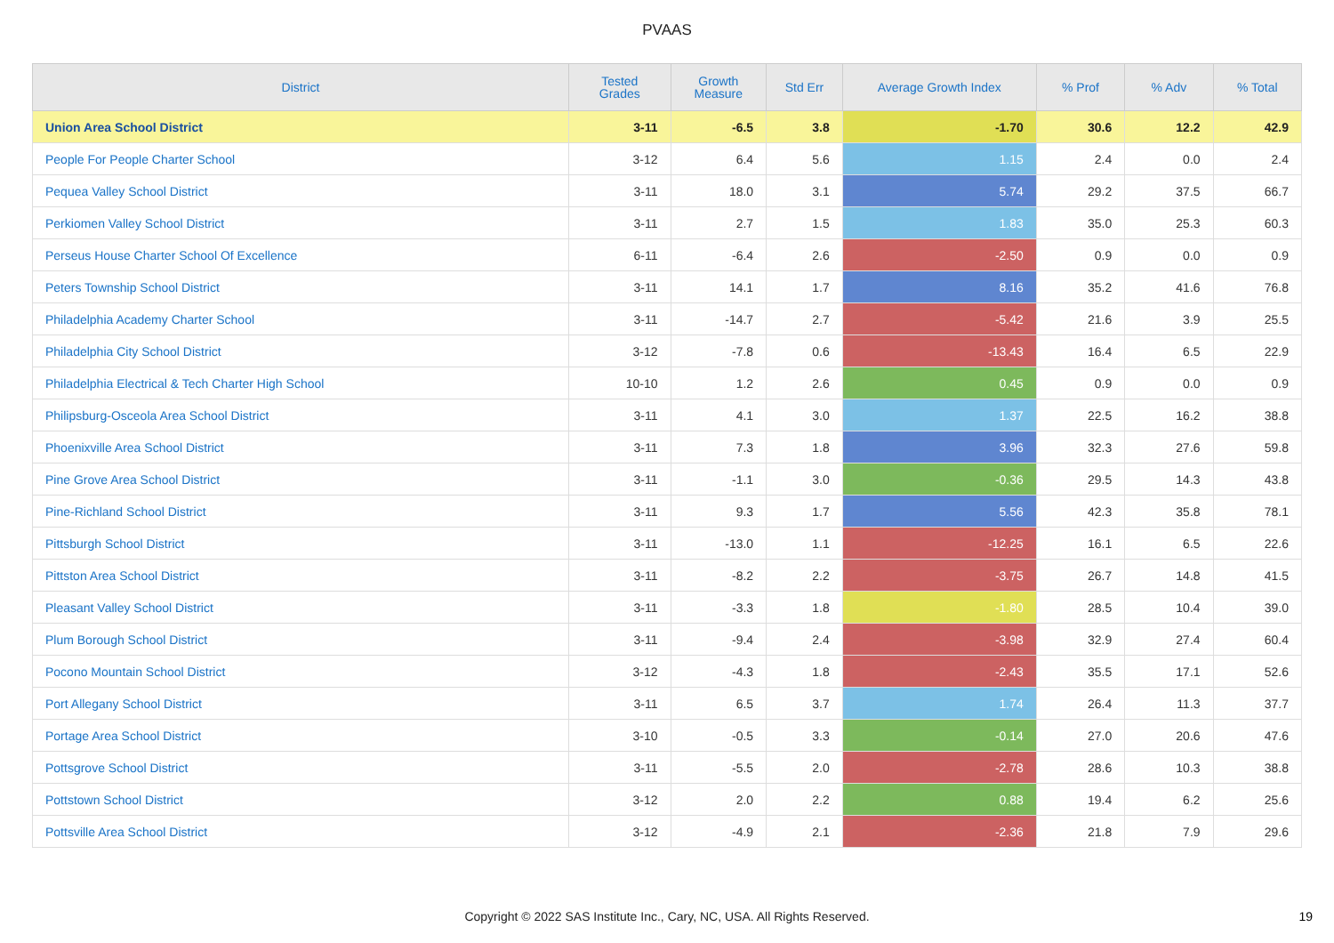PVAAS
| District | Tested Grades | Growth Measure | Std Err | Average Growth Index | % Prof | % Adv | % Total |
| --- | --- | --- | --- | --- | --- | --- | --- |
| Union Area School District | 3-11 | -6.5 | 3.8 | -1.70 | 30.6 | 12.2 | 42.9 |
| People For People Charter School | 3-12 | 6.4 | 5.6 | 1.15 | 2.4 | 0.0 | 2.4 |
| Pequea Valley School District | 3-11 | 18.0 | 3.1 | 5.74 | 29.2 | 37.5 | 66.7 |
| Perkiomen Valley School District | 3-11 | 2.7 | 1.5 | 1.83 | 35.0 | 25.3 | 60.3 |
| Perseus House Charter School Of Excellence | 6-11 | -6.4 | 2.6 | -2.50 | 0.9 | 0.0 | 0.9 |
| Peters Township School District | 3-11 | 14.1 | 1.7 | 8.16 | 35.2 | 41.6 | 76.8 |
| Philadelphia Academy Charter School | 3-11 | -14.7 | 2.7 | -5.42 | 21.6 | 3.9 | 25.5 |
| Philadelphia City School District | 3-12 | -7.8 | 0.6 | -13.43 | 16.4 | 6.5 | 22.9 |
| Philadelphia Electrical & Tech Charter High School | 10-10 | 1.2 | 2.6 | 0.45 | 0.9 | 0.0 | 0.9 |
| Philipsburg-Osceola Area School District | 3-11 | 4.1 | 3.0 | 1.37 | 22.5 | 16.2 | 38.8 |
| Phoenixville Area School District | 3-11 | 7.3 | 1.8 | 3.96 | 32.3 | 27.6 | 59.8 |
| Pine Grove Area School District | 3-11 | -1.1 | 3.0 | -0.36 | 29.5 | 14.3 | 43.8 |
| Pine-Richland School District | 3-11 | 9.3 | 1.7 | 5.56 | 42.3 | 35.8 | 78.1 |
| Pittsburgh School District | 3-11 | -13.0 | 1.1 | -12.25 | 16.1 | 6.5 | 22.6 |
| Pittston Area School District | 3-11 | -8.2 | 2.2 | -3.75 | 26.7 | 14.8 | 41.5 |
| Pleasant Valley School District | 3-11 | -3.3 | 1.8 | -1.80 | 28.5 | 10.4 | 39.0 |
| Plum Borough School District | 3-11 | -9.4 | 2.4 | -3.98 | 32.9 | 27.4 | 60.4 |
| Pocono Mountain School District | 3-12 | -4.3 | 1.8 | -2.43 | 35.5 | 17.1 | 52.6 |
| Port Allegany School District | 3-11 | 6.5 | 3.7 | 1.74 | 26.4 | 11.3 | 37.7 |
| Portage Area School District | 3-10 | -0.5 | 3.3 | -0.14 | 27.0 | 20.6 | 47.6 |
| Pottsgrove School District | 3-11 | -5.5 | 2.0 | -2.78 | 28.6 | 10.3 | 38.8 |
| Pottstown School District | 3-12 | 2.0 | 2.2 | 0.88 | 19.4 | 6.2 | 25.6 |
| Pottsville Area School District | 3-12 | -4.9 | 2.1 | -2.36 | 21.8 | 7.9 | 29.6 |
Copyright © 2022 SAS Institute Inc., Cary, NC, USA. All Rights Reserved. 19